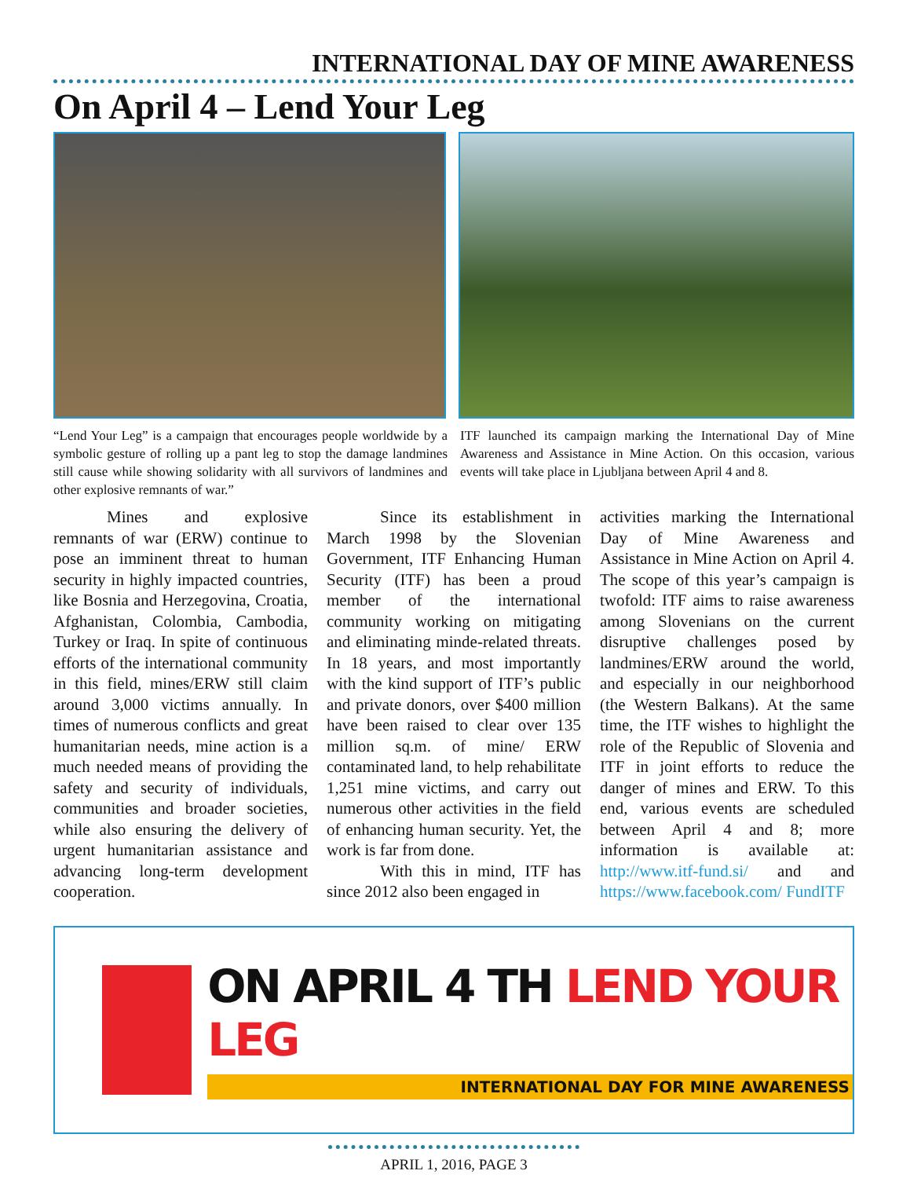INTERNATIONAL DAY OF MINE AWARENESS
On April 4 – Lend Your Leg
“Lend Your Leg” is a campaign that encourages people worldwide by a symbolic gesture of rolling up a pant leg to stop the damage landmines still cause while showing solidarity with all survivors of landmines and other explosive remnants of war.”
ITF launched its campaign marking the International Day of Mine Awareness and Assistance in Mine Action. On this occasion, various events will take place in Ljubljana between April 4 and 8.
Mines and explosive remnants of war (ERW) continue to pose an imminent threat to human security in highly impacted countries, like Bosnia and Herzegovina, Croatia, Afghanistan, Colombia, Cambodia, Turkey or Iraq. In spite of continuous efforts of the international community in this field, mines/ERW still claim around 3,000 victims annually. In times of numerous conflicts and great humanitarian needs, mine action is a much needed means of providing the safety and security of individuals, communities and broader societies, while also ensuring the delivery of urgent humanitarian assistance and advancing long-term development cooperation.
Since its establishment in March 1998 by the Slovenian Government, ITF Enhancing Human Security (ITF) has been a proud member of the international community working on mitigating and eliminating minde-related threats. In 18 years, and most importantly with the kind support of ITF’s public and private donors, over $400 million have been raised to clear over 135 million sq.m. of mine/ ERW contaminated land, to help rehabilitate 1,251 mine victims, and carry out numerous other activities in the field of enhancing human security. Yet, the work is far from done.
With this in mind, ITF has since 2012 also been engaged in
activities marking the International Day of Mine Awareness and Assistance in Mine Action on April 4. The scope of this year’s campaign is twofold: ITF aims to raise awareness among Slovenians on the current disruptive challenges posed by landmines/ERW around the world, and especially in our neighborhood (the Western Balkans). At the same time, the ITF wishes to highlight the role of the Republic of Slovenia and ITF in joint efforts to reduce the danger of mines and ERW. To this end, various events are scheduled between April 4 and 8; more information is available at: http://www.itf-fund.si/ and and https://www.facebook.com/ FundITF
ON APRIL 4 TH LEND YOUR LEG
INTERNATIONAL DAY FOR MINE AWARENESS
APRIL 1, 2016, PAGE 3